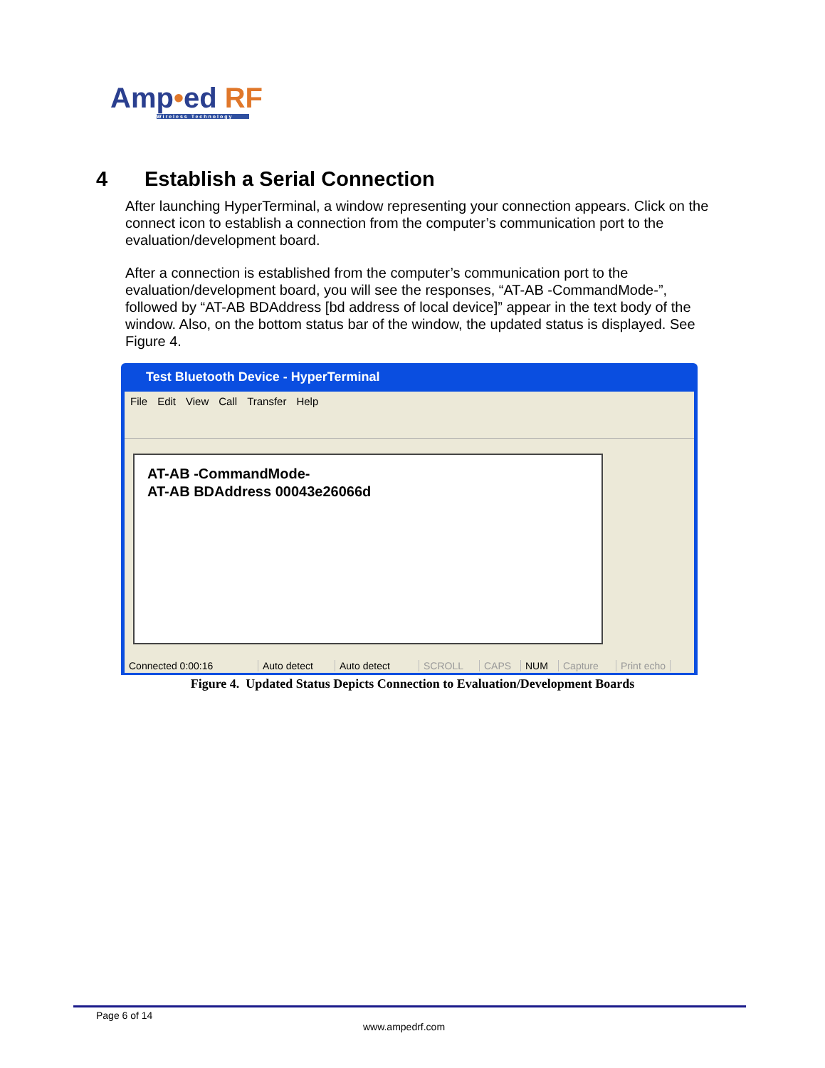Amp•ed RF
Wireless Technology
4 Establish a Serial Connection
After launching HyperTerminal, a window representing your connection appears. Click on the connect icon to establish a connection from the computer’s communication port to the evaluation/development board.
After a connection is established from the computer’s communication port to the evaluation/development board, you will see the responses, “AT-AB -CommandMode-”, followed by “AT-AB BDAddress [bd address of local device]” appear in the text body of the window. Also, on the bottom status bar of the window, the updated status is displayed. See Figure 4.
Test Bluetooth Device - HyperTerminal
File Edit View Call Transfer Help
AT-AB -CommandMode-
AT-AB BDAddress 00043e26066d
Connected 0:00:16 Auto detect Auto detect SCROLL CAPS NUM Capture Print echo
Figure 4. Updated Status Depicts Connection to Evaluation/Development Boards
Page 6 of 14
www.ampedrf.com